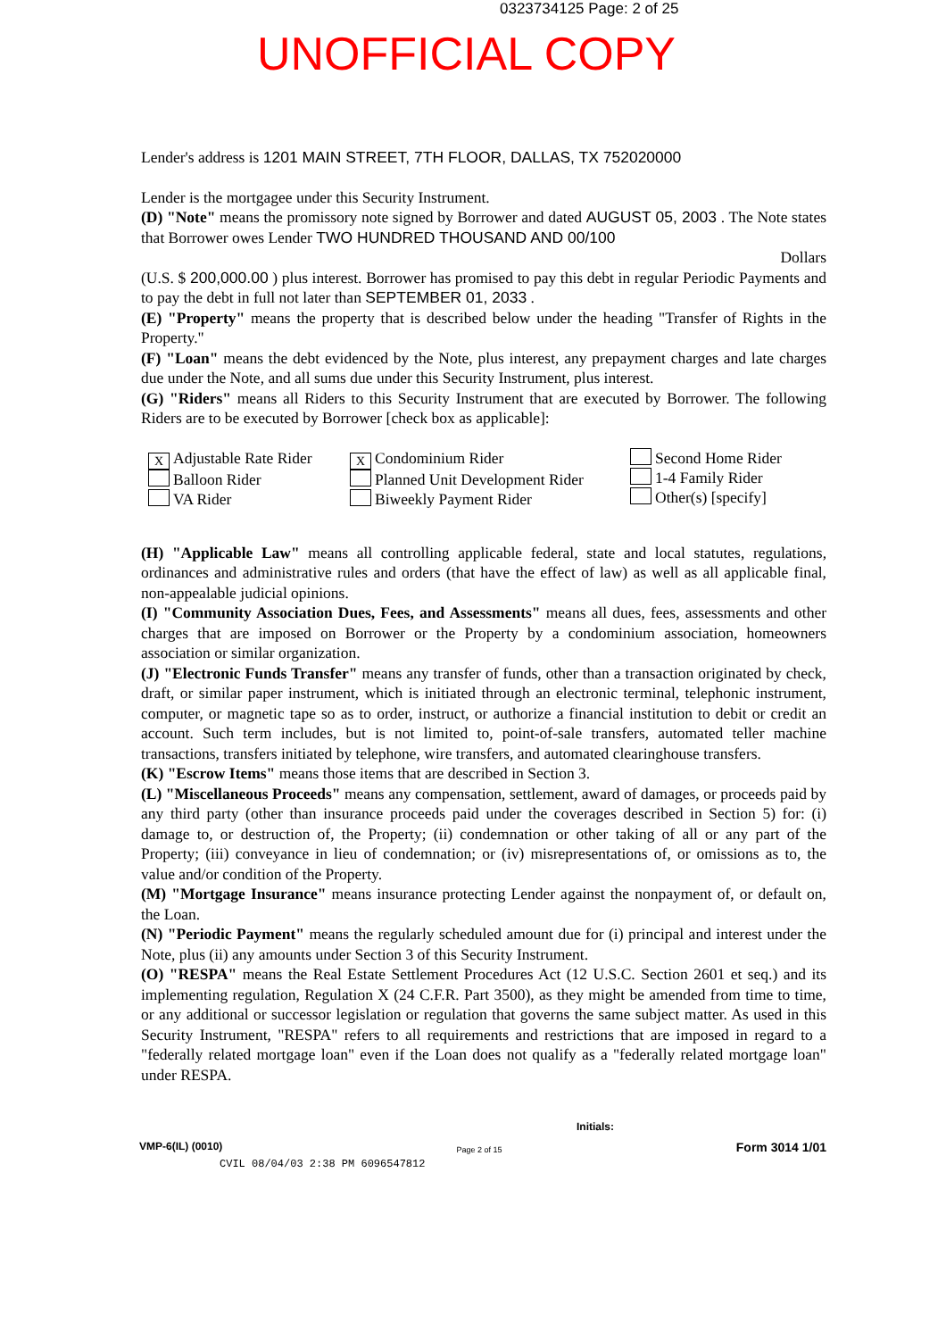0323734125 Page: 2 of 25
UNOFFICIAL COPY
Lender's address is 1201 MAIN STREET, 7TH FLOOR, DALLAS, TX 752020000
Lender is the mortgagee under this Security Instrument.
(D) "Note" means the promissory note signed by Borrower and dated AUGUST 05, 2003 . The Note states that Borrower owes Lender TWO HUNDRED THOUSAND AND 00/100
Dollars
(U.S. $ 200,000.00 ) plus interest. Borrower has promised to pay this debt in regular Periodic Payments and to pay the debt in full not later than SEPTEMBER 01, 2033 .
(E) "Property" means the property that is described below under the heading "Transfer of Rights in the Property."
(F) "Loan" means the debt evidenced by the Note, plus interest, any prepayment charges and late charges due under the Note, and all sums due under this Security Instrument, plus interest.
(G) "Riders" means all Riders to this Security Instrument that are executed by Borrower. The following Riders are to be executed by Borrower [check box as applicable]:
X Adjustable Rate Rider
Balloon Rider
VA Rider
X Condominium Rider
Planned Unit Development Rider
Biweekly Payment Rider
Second Home Rider
1-4 Family Rider
Other(s) [specify]
(H) "Applicable Law" means all controlling applicable federal, state and local statutes, regulations, ordinances and administrative rules and orders (that have the effect of law) as well as all applicable final, non-appealable judicial opinions.
(I) "Community Association Dues, Fees, and Assessments" means all dues, fees, assessments and other charges that are imposed on Borrower or the Property by a condominium association, homeowners association or similar organization.
(J) "Electronic Funds Transfer" means any transfer of funds, other than a transaction originated by check, draft, or similar paper instrument, which is initiated through an electronic terminal, telephonic instrument, computer, or magnetic tape so as to order, instruct, or authorize a financial institution to debit or credit an account. Such term includes, but is not limited to, point-of-sale transfers, automated teller machine transactions, transfers initiated by telephone, wire transfers, and automated clearinghouse transfers.
(K) "Escrow Items" means those items that are described in Section 3.
(L) "Miscellaneous Proceeds" means any compensation, settlement, award of damages, or proceeds paid by any third party (other than insurance proceeds paid under the coverages described in Section 5) for: (i) damage to, or destruction of, the Property; (ii) condemnation or other taking of all or any part of the Property; (iii) conveyance in lieu of condemnation; or (iv) misrepresentations of, or omissions as to, the value and/or condition of the Property.
(M) "Mortgage Insurance" means insurance protecting Lender against the nonpayment of, or default on, the Loan.
(N) "Periodic Payment" means the regularly scheduled amount due for (i) principal and interest under the Note, plus (ii) any amounts under Section 3 of this Security Instrument.
(O) "RESPA" means the Real Estate Settlement Procedures Act (12 U.S.C. Section 2601 et seq.) and its implementing regulation, Regulation X (24 C.F.R. Part 3500), as they might be amended from time to time, or any additional or successor legislation or regulation that governs the same subject matter. As used in this Security Instrument, "RESPA" refers to all requirements and restrictions that are imposed in regard to a "federally related mortgage loan" even if the Loan does not qualify as a "federally related mortgage loan" under RESPA.
Initials:
VMP-6(IL) (0010) Page 2 of 15 Form 3014 1/01
CVIL 08/04/03 2:38 PM 6096547812